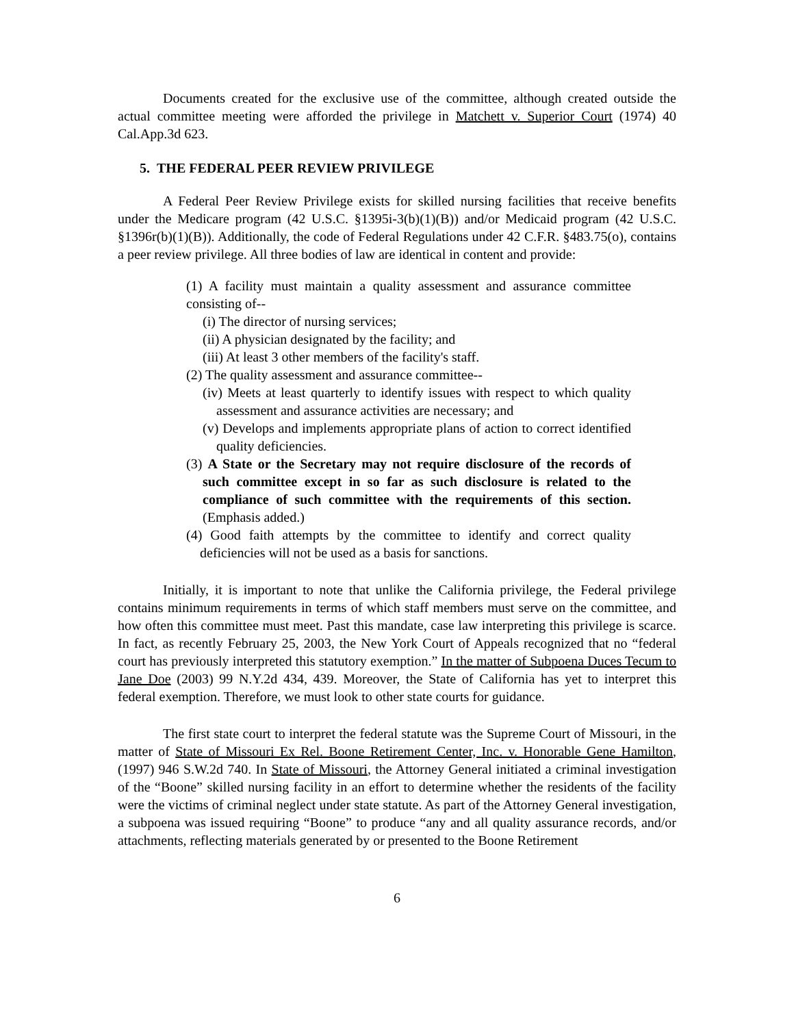Documents created for the exclusive use of the committee, although created outside the actual committee meeting were afforded the privilege in Matchett v. Superior Court (1974) 40 Cal.App.3d 623.
5. THE FEDERAL PEER REVIEW PRIVILEGE
A Federal Peer Review Privilege exists for skilled nursing facilities that receive benefits under the Medicare program (42 U.S.C. §1395i-3(b)(1)(B)) and/or Medicaid program (42 U.S.C. §1396r(b)(1)(B)). Additionally, the code of Federal Regulations under 42 C.F.R. §483.75(o), contains a peer review privilege. All three bodies of law are identical in content and provide:
(1) A facility must maintain a quality assessment and assurance committee consisting of--
(i) The director of nursing services;
(ii) A physician designated by the facility; and
(iii) At least 3 other members of the facility's staff.
(2) The quality assessment and assurance committee--
(iv) Meets at least quarterly to identify issues with respect to which quality assessment and assurance activities are necessary; and
(v) Develops and implements appropriate plans of action to correct identified quality deficiencies.
(3) A State or the Secretary may not require disclosure of the records of such committee except in so far as such disclosure is related to the compliance of such committee with the requirements of this section. (Emphasis added.)
(4) Good faith attempts by the committee to identify and correct quality deficiencies will not be used as a basis for sanctions.
Initially, it is important to note that unlike the California privilege, the Federal privilege contains minimum requirements in terms of which staff members must serve on the committee, and how often this committee must meet. Past this mandate, case law interpreting this privilege is scarce. In fact, as recently February 25, 2003, the New York Court of Appeals recognized that no “federal court has previously interpreted this statutory exemption.” In the matter of Subpoena Duces Tecum to Jane Doe (2003) 99 N.Y.2d 434, 439. Moreover, the State of California has yet to interpret this federal exemption. Therefore, we must look to other state courts for guidance.
The first state court to interpret the federal statute was the Supreme Court of Missouri, in the matter of State of Missouri Ex Rel. Boone Retirement Center, Inc. v. Honorable Gene Hamilton, (1997) 946 S.W.2d 740. In State of Missouri, the Attorney General initiated a criminal investigation of the “Boone” skilled nursing facility in an effort to determine whether the residents of the facility were the victims of criminal neglect under state statute. As part of the Attorney General investigation, a subpoena was issued requiring “Boone” to produce “any and all quality assurance records, and/or attachments, reflecting materials generated by or presented to the Boone Retirement
6